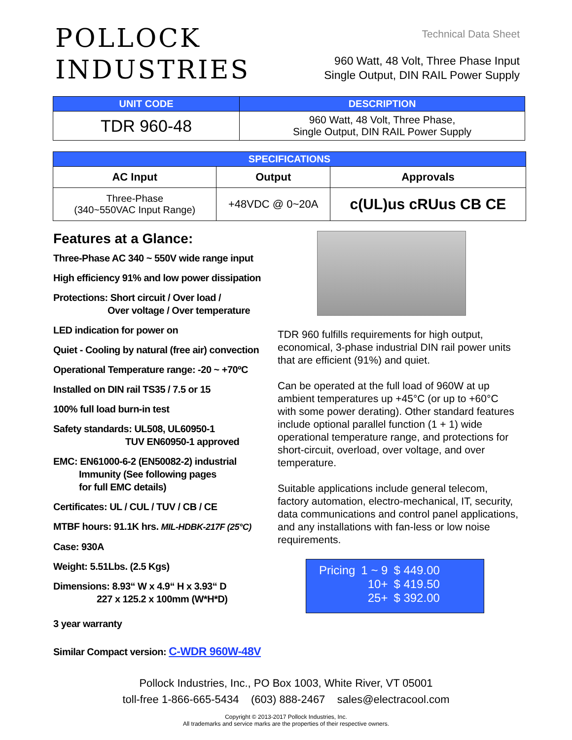POLLOCK
INDUSTRIES
Technical Data Sheet
960 Watt, 48 Volt, Three Phase Input
Single Output, DIN RAIL Power Supply
| UNIT CODE | DESCRIPTION |
| --- | --- |
| TDR 960-48 | 960 Watt, 48 Volt, Three Phase, Single Output, DIN RAIL Power Supply |
| SPECIFICATIONS | | |
| --- | --- | --- |
| AC Input | Output | Approvals |
| Three-Phase (340~550VAC Input Range) | +48VDC @ 0~20A | c(UL)us cRUus CB CE |
Features at a Glance:
Three-Phase AC 340 ~ 550V wide range input
High efficiency 91% and low power dissipation
Protections: Short circuit / Over load /
Over voltage / Over temperature
LED indication for power on
Quiet - Cooling by natural (free air) convection
Operational Temperature range: -20 ~ +70ºC
Installed on DIN rail TS35 / 7.5 or 15
100% full load burn-in test
Safety standards: UL508, UL60950-1
TUV EN60950-1 approved
EMC: EN61000-6-2 (EN50082-2) industrial
Immunity (See following pages
for full EMC details)
Certificates: UL / CUL / TUV / CB / CE
MTBF hours: 91.1K hrs. MIL-HDBK-217F (25°C)
Case: 930A
Weight: 5.51Lbs. (2.5 Kgs)
Dimensions: 8.93“ W x 4.9“ H x 3.93“ D
227 x 125.2 x 100mm (W*H*D)
3 year warranty
Similar Compact version: C-WDR 960W-48V
TDR 960 fulfills requirements for high output, economical, 3-phase industrial DIN rail power units that are efficient (91%) and quiet.
Can be operated at the full load of 960W at up ambient temperatures up +45°C (or up to +60°C with some power derating). Other standard features include optional parallel function (1 + 1) wide operational temperature range, and protections for short-circuit, overload, over voltage, and over temperature.
Suitable applications include general telecom, factory automation, electro-mechanical, IT, security, data communications and control panel applications, and any installations with fan-less or low noise requirements.
| Pricing | 1 ~ 9 | $ 449.00 |
| | 10+ | $ 419.50 |
| | 25+ | $ 392.00 |
Pollock Industries, Inc., PO Box 1003, White River, VT 05001
toll-free 1-866-665-5434 (603) 888-2467 sales@electracool.com
Copyright © 2013-2017 Pollock Industries, Inc.
All trademarks and service marks are the properties of their respective owners.